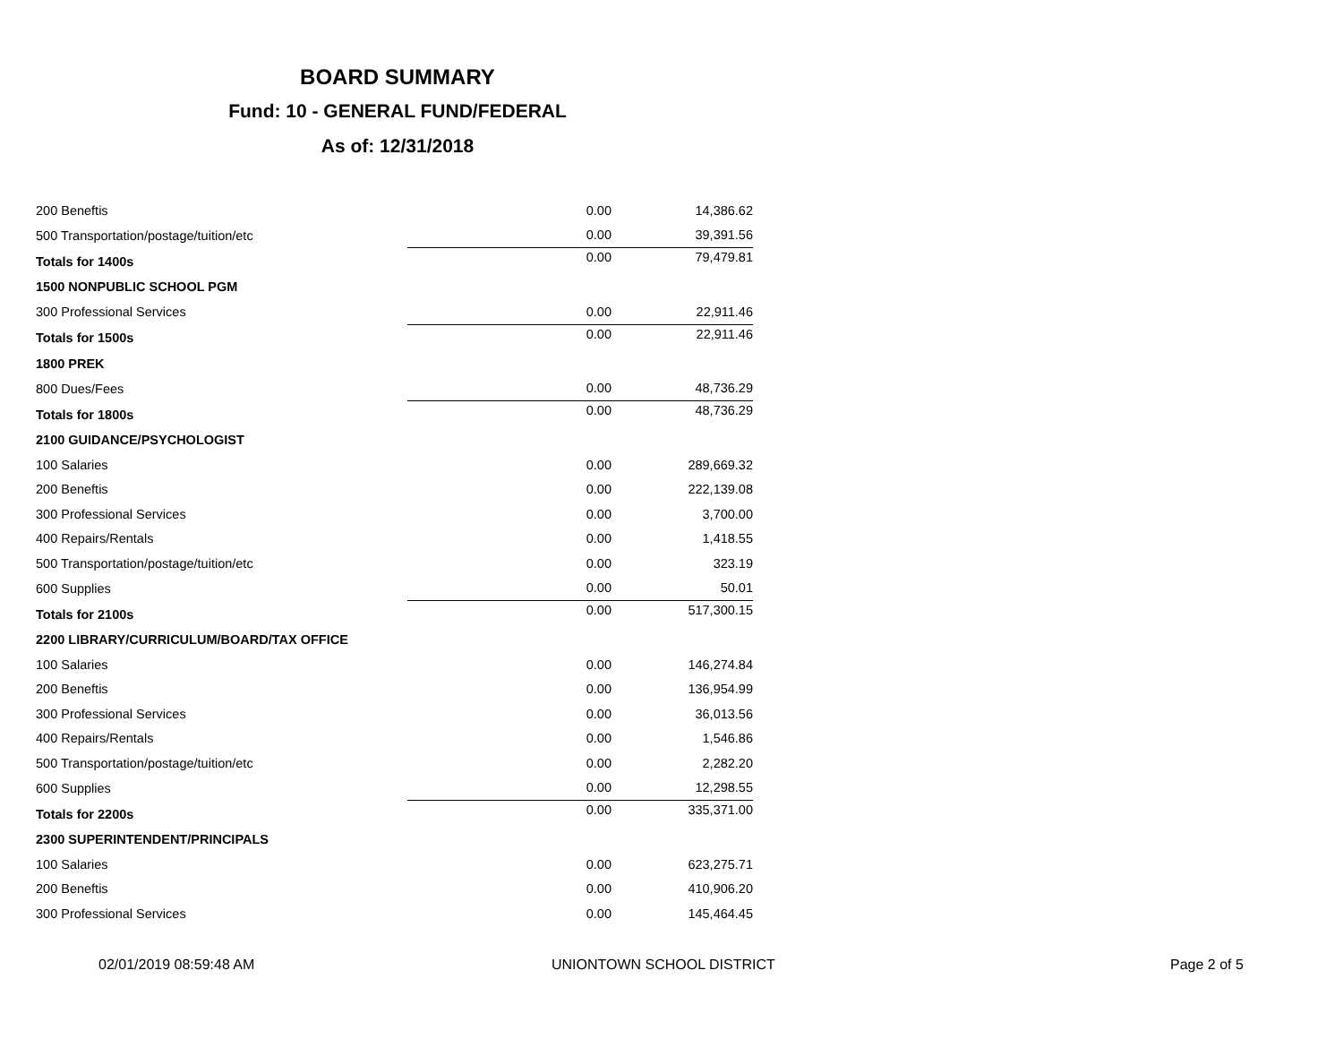BOARD SUMMARY
Fund: 10 - GENERAL FUND/FEDERAL
As of: 12/31/2018
| 200 Beneftis | 0.00 | 14,386.62 |
| 500 Transportation/postage/tuition/etc | 0.00 | 39,391.56 |
| Totals for 1400s | 0.00 | 79,479.81 |
| 1500 NONPUBLIC SCHOOL PGM | | |
| 300 Professional Services | 0.00 | 22,911.46 |
| Totals for 1500s | 0.00 | 22,911.46 |
| 1800 PREK | | |
| 800 Dues/Fees | 0.00 | 48,736.29 |
| Totals for 1800s | 0.00 | 48,736.29 |
| 2100 GUIDANCE/PSYCHOLOGIST | | |
| 100 Salaries | 0.00 | 289,669.32 |
| 200 Beneftis | 0.00 | 222,139.08 |
| 300 Professional Services | 0.00 | 3,700.00 |
| 400 Repairs/Rentals | 0.00 | 1,418.55 |
| 500 Transportation/postage/tuition/etc | 0.00 | 323.19 |
| 600 Supplies | 0.00 | 50.01 |
| Totals for 2100s | 0.00 | 517,300.15 |
| 2200 LIBRARY/CURRICULUM/BOARD/TAX OFFICE | | |
| 100 Salaries | 0.00 | 146,274.84 |
| 200 Beneftis | 0.00 | 136,954.99 |
| 300 Professional Services | 0.00 | 36,013.56 |
| 400 Repairs/Rentals | 0.00 | 1,546.86 |
| 500 Transportation/postage/tuition/etc | 0.00 | 2,282.20 |
| 600 Supplies | 0.00 | 12,298.55 |
| Totals for 2200s | 0.00 | 335,371.00 |
| 2300 SUPERINTENDENT/PRINCIPALS | | |
| 100 Salaries | 0.00 | 623,275.71 |
| 200 Beneftis | 0.00 | 410,906.20 |
| 300 Professional Services | 0.00 | 145,464.45 |
02/01/2019 08:59:48 AM UNIONTOWN SCHOOL DISTRICT Page 2 of 5